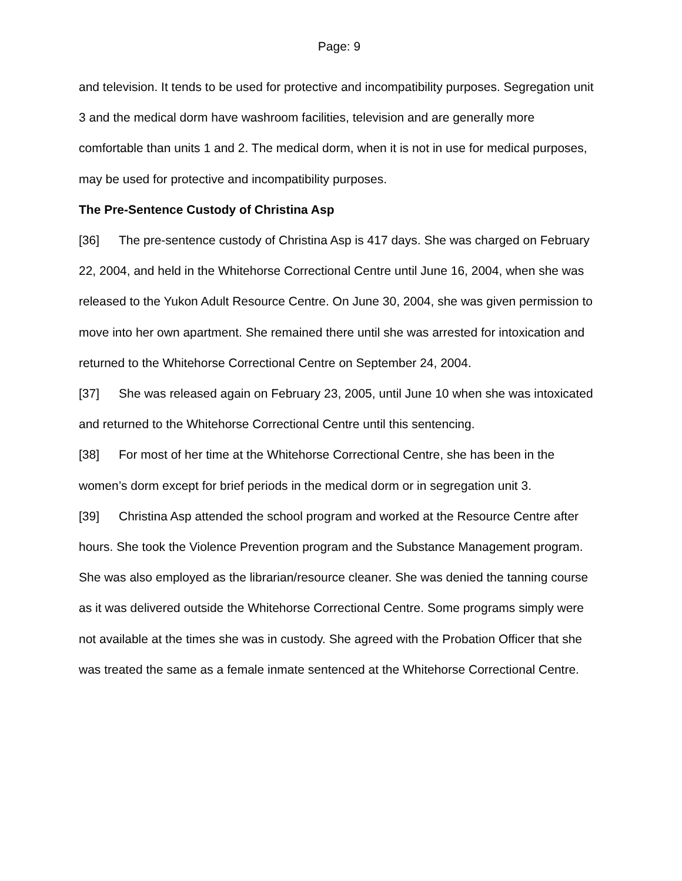Page: 9
and television. It tends to be used for protective and incompatibility purposes. Segregation unit 3 and the medical dorm have washroom facilities, television and are generally more comfortable than units 1 and 2. The medical dorm, when it is not in use for medical purposes, may be used for protective and incompatibility purposes.
The Pre-Sentence Custody of Christina Asp
[36] The pre-sentence custody of Christina Asp is 417 days. She was charged on February 22, 2004, and held in the Whitehorse Correctional Centre until June 16, 2004, when she was released to the Yukon Adult Resource Centre. On June 30, 2004, she was given permission to move into her own apartment. She remained there until she was arrested for intoxication and returned to the Whitehorse Correctional Centre on September 24, 2004.
[37] She was released again on February 23, 2005, until June 10 when she was intoxicated and returned to the Whitehorse Correctional Centre until this sentencing.
[38] For most of her time at the Whitehorse Correctional Centre, she has been in the women’s dorm except for brief periods in the medical dorm or in segregation unit 3.
[39] Christina Asp attended the school program and worked at the Resource Centre after hours. She took the Violence Prevention program and the Substance Management program. She was also employed as the librarian/resource cleaner. She was denied the tanning course as it was delivered outside the Whitehorse Correctional Centre. Some programs simply were not available at the times she was in custody. She agreed with the Probation Officer that she was treated the same as a female inmate sentenced at the Whitehorse Correctional Centre.